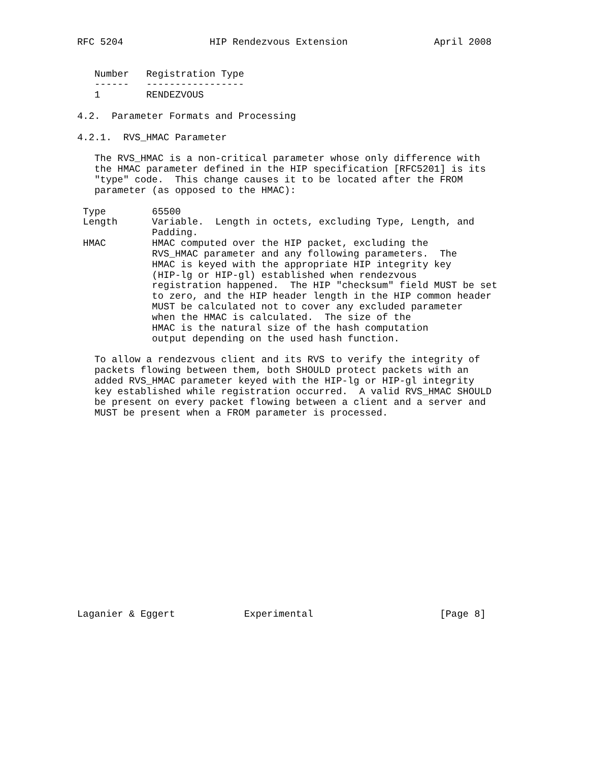RFC 5204               HIP Rendezvous Extension               April 2008


   Number   Registration Type
   ------   -----------------
   1        RENDEZVOUS

4.2.  Parameter Formats and Processing

4.2.1.  RVS_HMAC Parameter

   The RVS_HMAC is a non-critical parameter whose only difference with
   the HMAC parameter defined in the HIP specification [RFC5201] is its
   "type" code.  This change causes it to be located after the FROM
   parameter (as opposed to the HMAC):

 Type        65500
 Length      Variable.  Length in octets, excluding Type, Length, and
             Padding.
 HMAC        HMAC computed over the HIP packet, excluding the
             RVS_HMAC parameter and any following parameters.  The
             HMAC is keyed with the appropriate HIP integrity key
             (HIP-lg or HIP-gl) established when rendezvous
             registration happened.  The HIP "checksum" field MUST be set
             to zero, and the HIP header length in the HIP common header
             MUST be calculated not to cover any excluded parameter
             when the HMAC is calculated.  The size of the
             HMAC is the natural size of the hash computation
             output depending on the used hash function.

   To allow a rendezvous client and its RVS to verify the integrity of
   packets flowing between them, both SHOULD protect packets with an
   added RVS_HMAC parameter keyed with the HIP-lg or HIP-gl integrity
   key established while registration occurred.  A valid RVS_HMAC SHOULD
   be present on every packet flowing between a client and a server and
   MUST be present when a FROM parameter is processed.


















Laganier & Eggert            Experimental                      [Page 8]